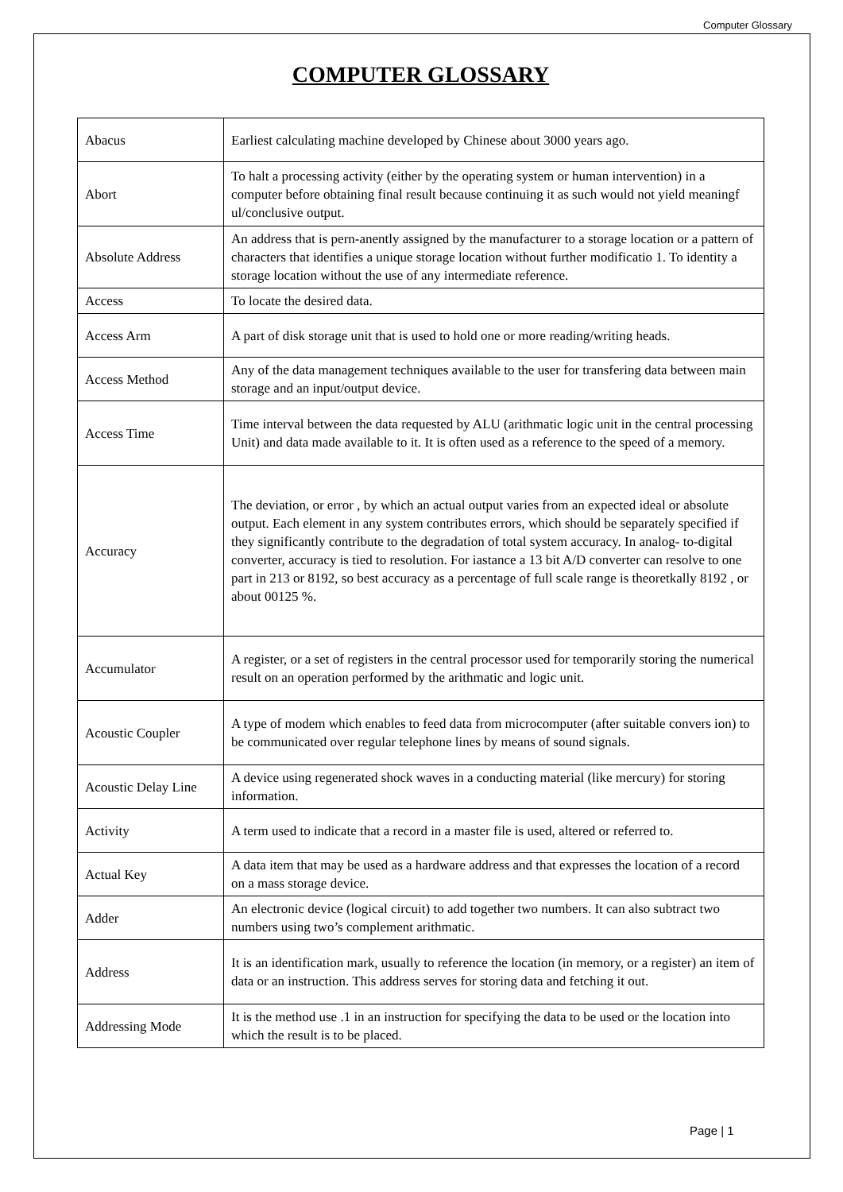Computer Glossary
COMPUTER GLOSSARY
| Abacus | Earliest calculating machine developed by Chinese about 3000 years ago. |
| Abort | To halt a processing activity (either by the operating system or human intervention) in a computer before obtaining final result because continuing it as such would not yield meaningf ul/conclusive output. |
| Absolute Address | An address that is pern-anently assigned by the manufacturer to a storage location or a pattern of characters that identifies a unique storage location without further modificatio 1. To identity a storage location without the use of any intermediate reference. |
| Access | To locate the desired data. |
| Access Arm | A part of disk storage unit that is used to hold one or more reading/writing heads. |
| Access Method | Any of the data management techniques available to the user for transfering data between main storage and an input/output device. |
| Access Time | Time interval between the data requested by ALU (arithmatic logic unit in the central processing Unit) and data made available to it. It is often used as a reference to the speed of a memory. |
| Accuracy | The deviation, or error , by which an actual output varies from an expected ideal or absolute output. Each element in any system contributes errors, which should be separately specified if they significantly contribute to the degradation of total system accuracy. In analog- to-digital converter, accuracy is tied to resolution. For iastance a 13 bit A/D converter can resolve to one part in 213 or 8192, so best accuracy as a percentage of full scale range is theoretkally 8192 , or about 00125 %. |
| Accumulator | A register, or a set of registers in the central processor used for temporarily storing the numerical result on an operation performed by the arithmatic and logic unit. |
| Acoustic Coupler | A type of modem which enables to feed data from microcomputer (after suitable convers ion) to be communicated over regular telephone lines by means of sound signals. |
| Acoustic Delay Line | A device using regenerated shock waves in a conducting material (like mercury) for storing information. |
| Activity | A term used to indicate that a record in a master file is used, altered or referred to. |
| Actual Key | A data item that may be used as a hardware address and that expresses the location of a record on a mass storage device. |
| Adder | An electronic device (logical circuit) to add together two numbers. It can also subtract two numbers using two’s complement arithmatic. |
| Address | It is an identification mark, usually to reference the location (in memory, or a register) an item of data or an instruction. This address serves for storing data and fetching it out. |
| Addressing Mode | It is the method use .1 in an instruction for specifying the data to be used or the location into which the result is to be placed. |
Page | 1